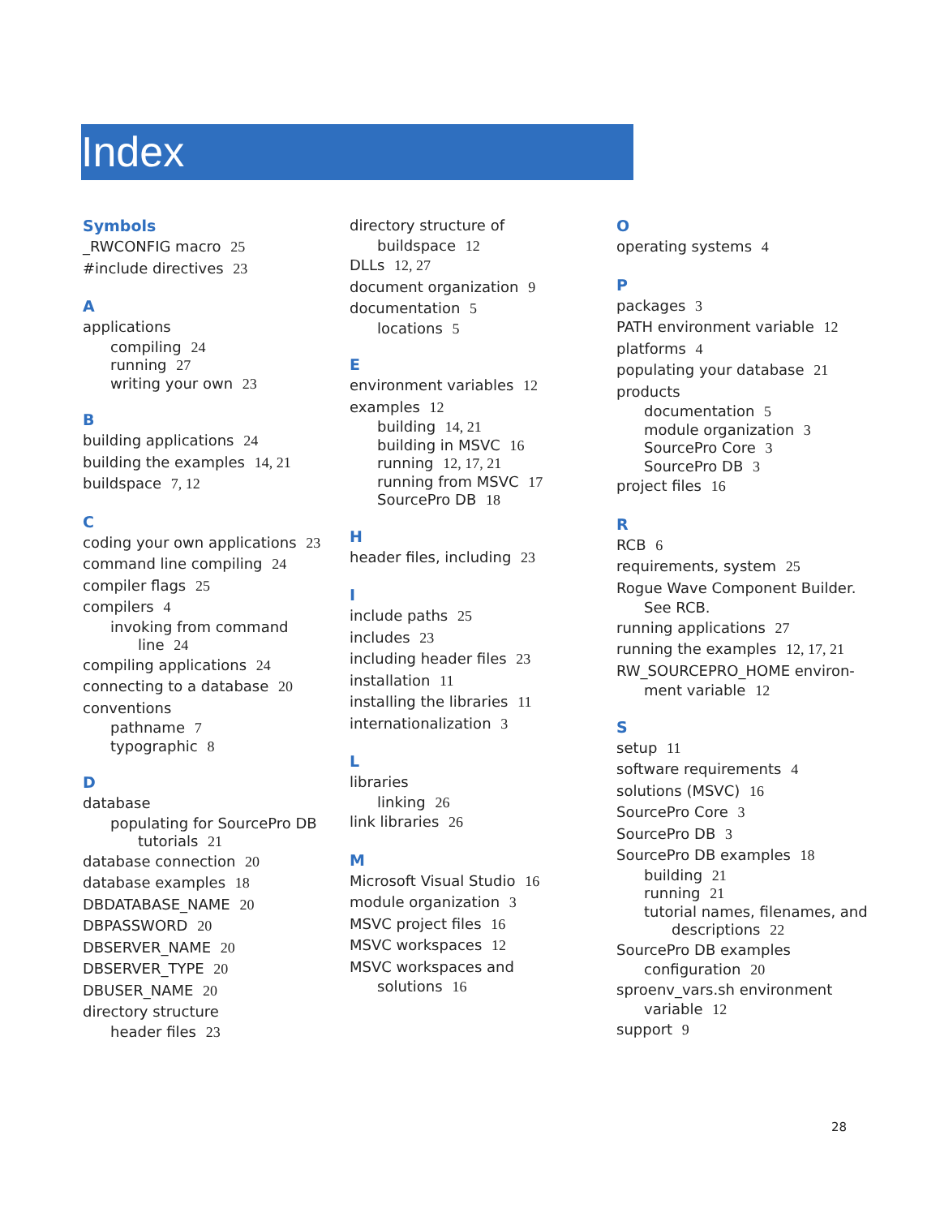Index
Symbols
_RWCONFIG macro 25
#include directives 23
A
applications
compiling 24
running 27
writing your own 23
B
building applications 24
building the examples 14, 21
buildspace 7, 12
C
coding your own applications 23
command line compiling 24
compiler flags 25
compilers 4
invoking from command
line 24
compiling applications 24
connecting to a database 20
conventions
pathname 7
typographic 8
D
database
populating for SourcePro DB
tutorials 21
database connection 20
database examples 18
DBDATABASE_NAME 20
DBPASSWORD 20
DBSERVER_NAME 20
DBSERVER_TYPE 20
DBUSER_NAME 20
directory structure
header files 23
directory structure of
buildspace 12
DLLs 12, 27
document organization 9
documentation 5
locations 5
E
environment variables 12
examples 12
building 14, 21
building in MSVC 16
running 12, 17, 21
running from MSVC 17
SourcePro DB 18
H
header files, including 23
I
include paths 25
includes 23
including header files 23
installation 11
installing the libraries 11
internationalization 3
L
libraries
linking 26
link libraries 26
M
Microsoft Visual Studio 16
module organization 3
MSVC project files 16
MSVC workspaces 12
MSVC workspaces and
solutions 16
O
operating systems 4
P
packages 3
PATH environment variable 12
platforms 4
populating your database 21
products
documentation 5
module organization 3
SourcePro Core 3
SourcePro DB 3
project files 16
R
RCB 6
requirements, system 25
Rogue Wave Component Builder.
See RCB.
running applications 27
running the examples 12, 17, 21
RW_SOURCEPRO_HOME environ-
ment variable 12
S
setup 11
software requirements 4
solutions (MSVC) 16
SourcePro Core 3
SourcePro DB 3
SourcePro DB examples 18
building 21
running 21
tutorial names, filenames, and
descriptions 22
SourcePro DB examples
configuration 20
sproenv_vars.sh environment
variable 12
support 9
28